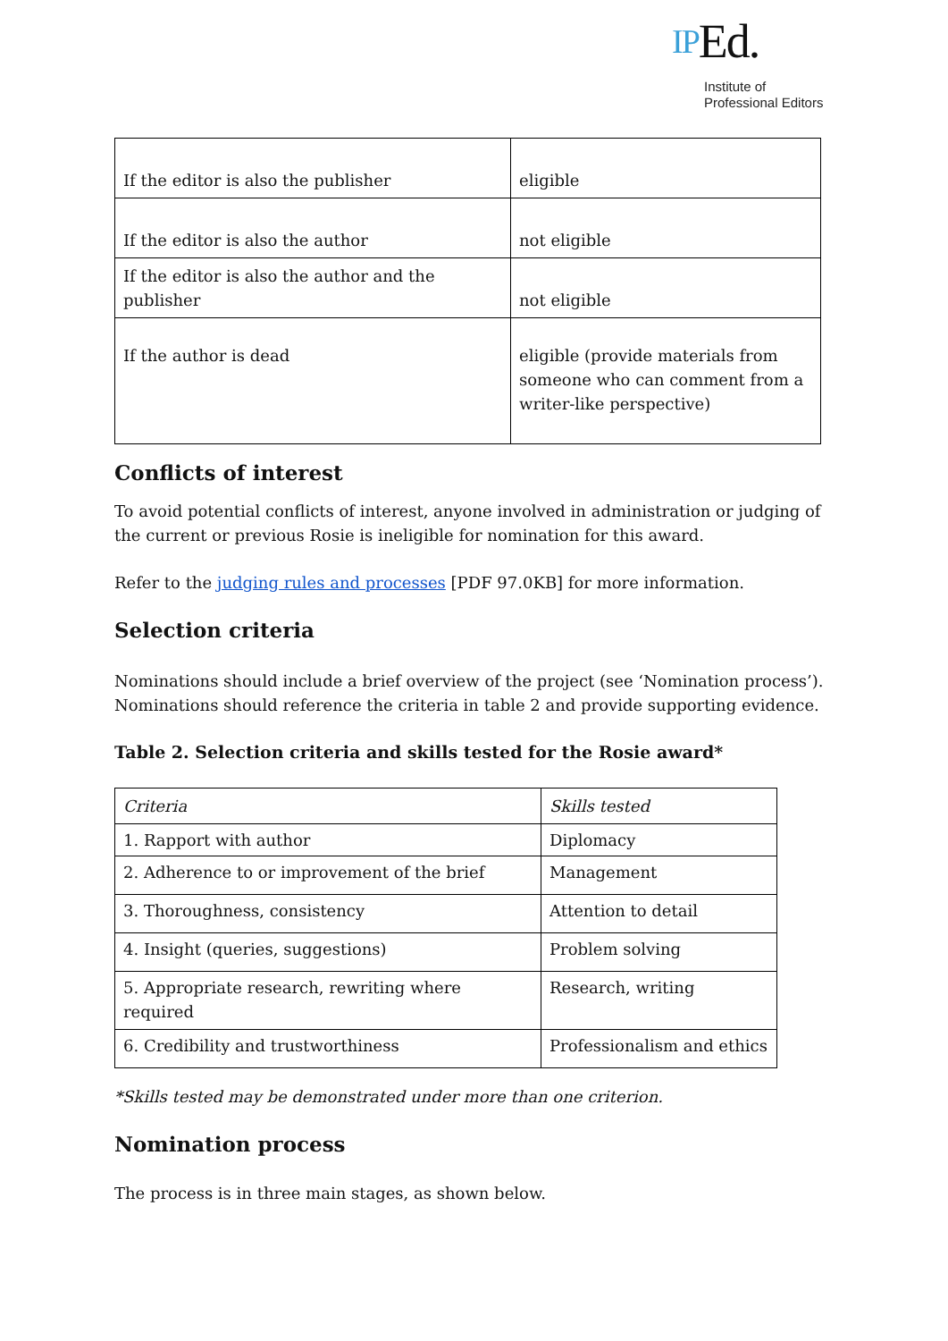IPEd.
Institute of
Professional Editors
| If the editor is also the publisher | eligible |
| If the editor is also the author | not eligible |
| If the editor is also the author and the publisher | not eligible |
| If the author is dead | eligible (provide materials from someone who can comment from a writer-like perspective) |
Conflicts of interest
To avoid potential conflicts of interest, anyone involved in administration or judging of the current or previous Rosie is ineligible for nomination for this award.
Refer to the judging rules and processes [PDF 97.0KB] for more information.
Selection criteria
Nominations should include a brief overview of the project (see ‘Nomination process’). Nominations should reference the criteria in table 2 and provide supporting evidence.
Table 2. Selection criteria and skills tested for the Rosie award*
| Criteria | Skills tested |
| --- | --- |
| 1. Rapport with author | Diplomacy |
| 2. Adherence to or improvement of the brief | Management |
| 3. Thoroughness, consistency | Attention to detail |
| 4. Insight (queries, suggestions) | Problem solving |
| 5. Appropriate research, rewriting where required | Research, writing |
| 6. Credibility and trustworthiness | Professionalism and ethics |
*Skills tested may be demonstrated under more than one criterion.
Nomination process
The process is in three main stages, as shown below.